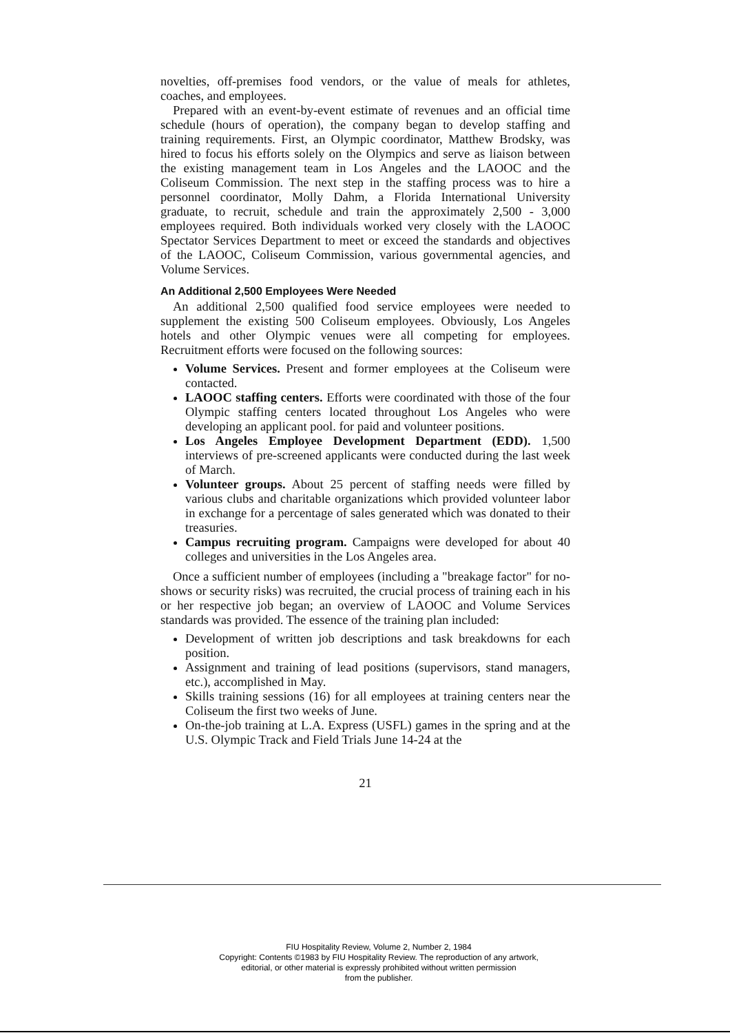novelties, off-premises food vendors, or the value of meals for athletes, coaches, and employees.
Prepared with an event-by-event estimate of revenues and an official time schedule (hours of operation), the company began to develop staffing and training requirements. First, an Olympic coordinator, Matthew Brodsky, was hired to focus his efforts solely on the Olympics and serve as liaison between the existing management team in Los Angeles and the LAOOC and the Coliseum Commission. The next step in the staffing process was to hire a personnel coordinator, Molly Dahm, a Florida International University graduate, to recruit, schedule and train the approximately 2,500 - 3,000 employees required. Both individuals worked very closely with the LAOOC Spectator Services Department to meet or exceed the standards and objectives of the LAOOC, Coliseum Commission, various governmental agencies, and Volume Services.
An Additional 2,500 Employees Were Needed
An additional 2,500 qualified food service employees were needed to supplement the existing 500 Coliseum employees. Obviously, Los Angeles hotels and other Olympic venues were all competing for employees. Recruitment efforts were focused on the following sources:
Volume Services. Present and former employees at the Coliseum were contacted.
LAOOC staffing centers. Efforts were coordinated with those of the four Olympic staffing centers located throughout Los Angeles who were developing an applicant pool. for paid and volunteer positions.
Los Angeles Employee Development Department (EDD). 1,500 interviews of pre-screened applicants were conducted during the last week of March.
Volunteer groups. About 25 percent of staffing needs were filled by various clubs and charitable organizations which provided volunteer labor in exchange for a percentage of sales generated which was donated to their treasuries.
Campus recruiting program. Campaigns were developed for about 40 colleges and universities in the Los Angeles area.
Once a sufficient number of employees (including a "breakage factor" for no-shows or security risks) was recruited, the crucial process of training each in his or her respective job began; an overview of LAOOC and Volume Services standards was provided. The essence of the training plan included:
Development of written job descriptions and task breakdowns for each position.
Assignment and training of lead positions (supervisors, stand managers, etc.), accomplished in May.
Skills training sessions (16) for all employees at training centers near the Coliseum the first two weeks of June.
On-the-job training at L.A. Express (USFL) games in the spring and at the U.S. Olympic Track and Field Trials June 14-24 at the
21
FIU Hospitality Review, Volume 2, Number 2, 1984
Copyright: Contents ©1983 by FIU Hospitality Review. The reproduction of any artwork,
editorial, or other material is expressly prohibited without written permission
from the publisher.